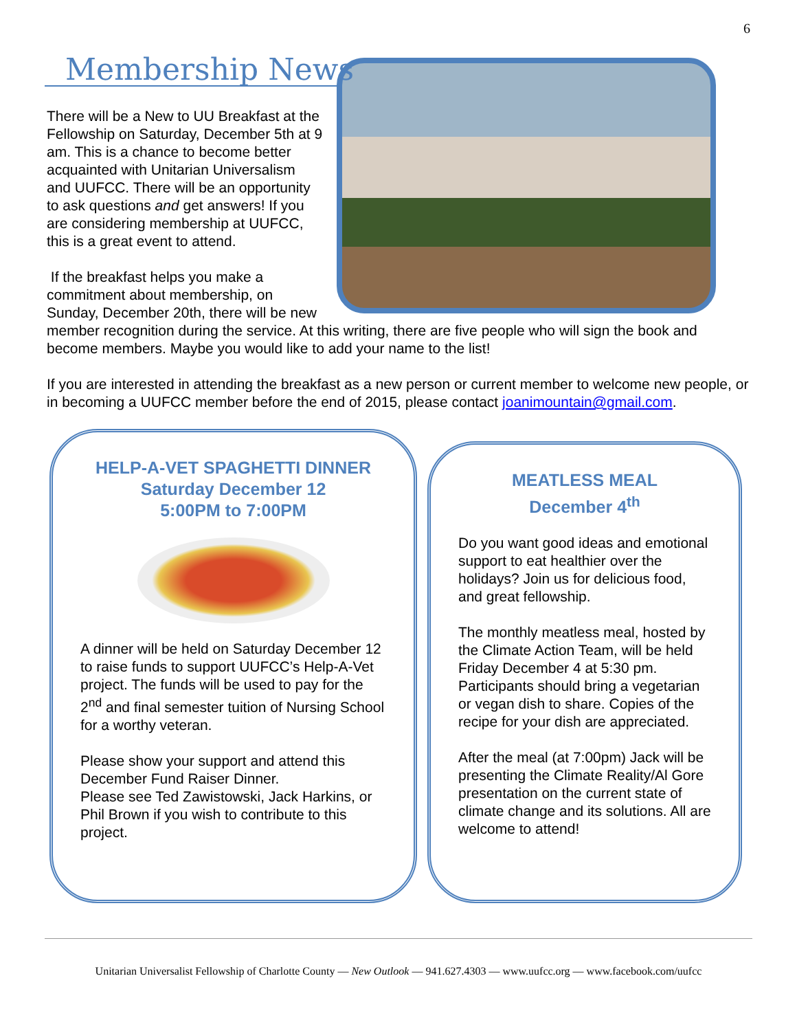6
Membership News
There will be a New to UU Breakfast at the Fellowship on Saturday, December 5th at 9 am. This is a chance to become better acquainted with Unitarian Universalism and UUFCC. There will be an opportunity to ask questions and get answers! If you are considering membership at UUFCC, this is a great event to attend.
If the breakfast helps you make a commitment about membership, on Sunday, December 20th, there will be new member recognition during the service. At this writing, there are five people who will sign the book and become members. Maybe you would like to add your name to the list!
If you are interested in attending the breakfast as a new person or current member to welcome new people, or in becoming a UUFCC member before the end of 2015, please contact joanimountain@gmail.com.
HELP-A-VET SPAGHETTI DINNER
Saturday December 12
5:00PM to 7:00PM
A dinner will be held on Saturday December 12 to raise funds to support UUFCC’s Help-A-Vet project. The funds will be used to pay for the 2<sup>nd</sup> and final semester tuition of Nursing School for a worthy veteran.
Please show your support and attend this December Fund Raiser Dinner.
Please see Ted Zawistowski, Jack Harkins, or Phil Brown if you wish to contribute to this project.
MEATLESS MEAL
December 4<sup>th</sup>
Do you want good ideas and emotional support to eat healthier over the holidays? Join us for delicious food, and great fellowship.
The monthly meatless meal, hosted by the Climate Action Team, will be held Friday December 4 at 5:30 pm. Participants should bring a vegetarian or vegan dish to share. Copies of the recipe for your dish are appreciated.
After the meal (at 7:00pm) Jack will be presenting the Climate Reality/Al Gore presentation on the current state of climate change and its solutions. All are welcome to attend!
Unitarian Universalist Fellowship of Charlotte County — New Outlook — 941.627.4303 — www.uufcc.org — www.facebook.com/uufcc